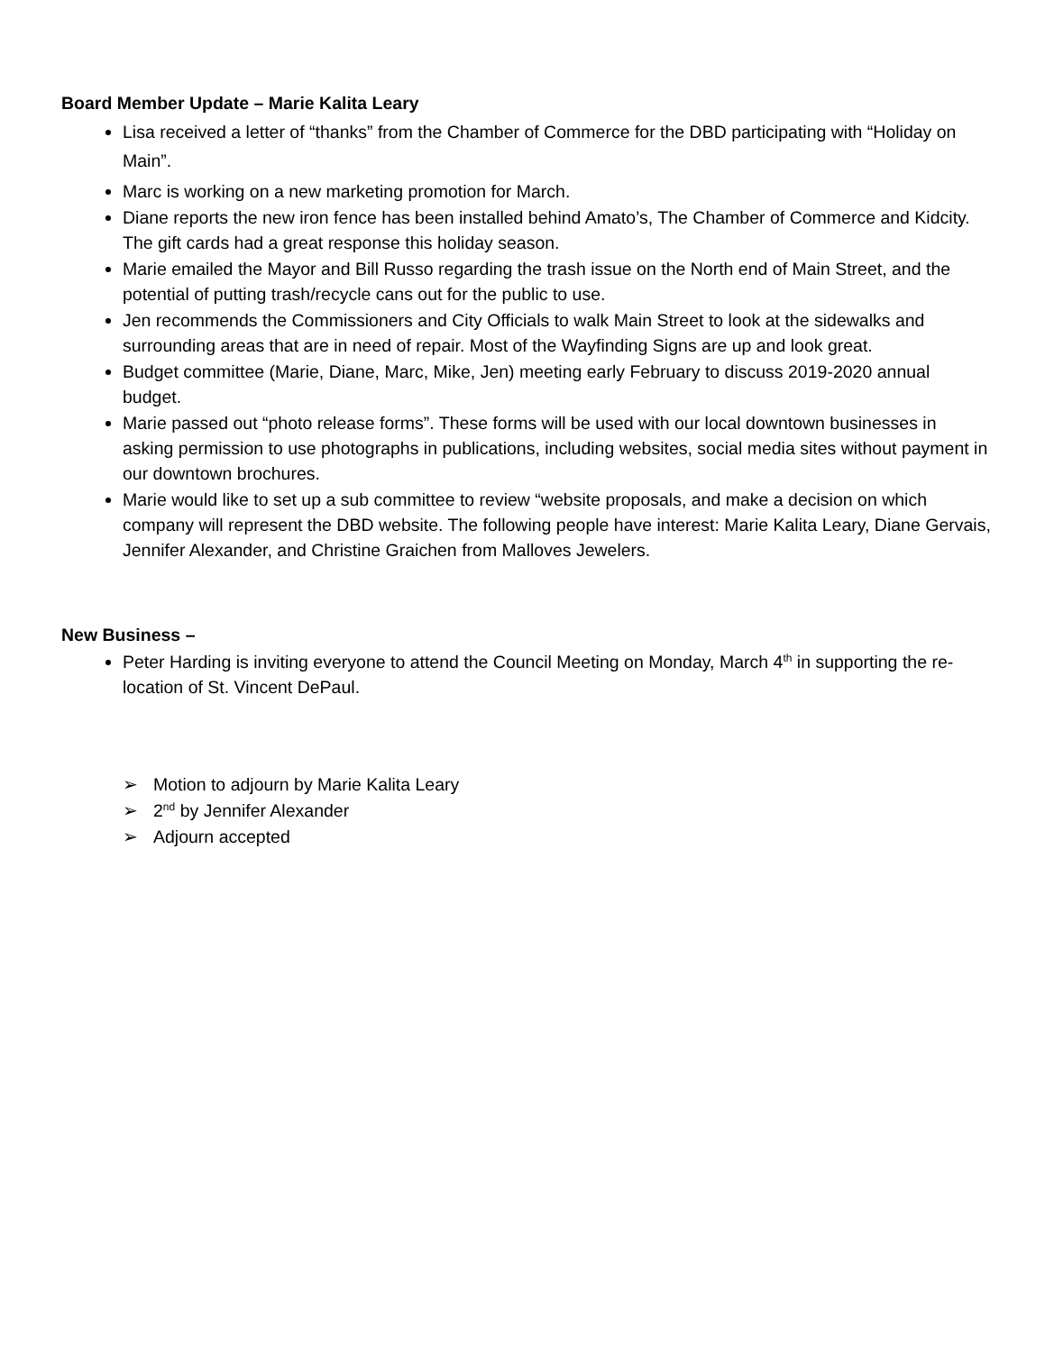Board Member Update – Marie Kalita Leary
Lisa received a letter of “thanks” from the Chamber of Commerce for the DBD participating with “Holiday on Main”.
Marc is working on a new marketing promotion for March.
Diane reports the new iron fence has been installed behind Amato’s, The Chamber of Commerce and Kidcity. The gift cards had a great response this holiday season.
Marie emailed the Mayor and Bill Russo regarding the trash issue on the North end of Main Street, and the potential of putting trash/recycle cans out for the public to use.
Jen recommends the Commissioners and City Officials to walk Main Street to look at the sidewalks and surrounding areas that are in need of repair. Most of the Wayfinding Signs are up and look great.
Budget committee (Marie, Diane, Marc, Mike, Jen) meeting early February to discuss 2019-2020 annual budget.
Marie passed out “photo release forms”. These forms will be used with our local downtown businesses in asking permission to use photographs in publications, including websites, social media sites without payment in our downtown brochures.
Marie would like to set up a sub committee to review “website proposals, and make a decision on which company will represent the DBD website. The following people have interest: Marie Kalita Leary, Diane Gervais, Jennifer Alexander, and Christine Graichen from Malloves Jewelers.
New Business –
Peter Harding is inviting everyone to attend the Council Meeting on Monday, March 4<sup>th</sup> in supporting the re-location of St. Vincent DePaul.
➢ Motion to adjourn by Marie Kalita Leary
➢ 2<sup>nd</sup> by Jennifer Alexander
➢ Adjourn accepted